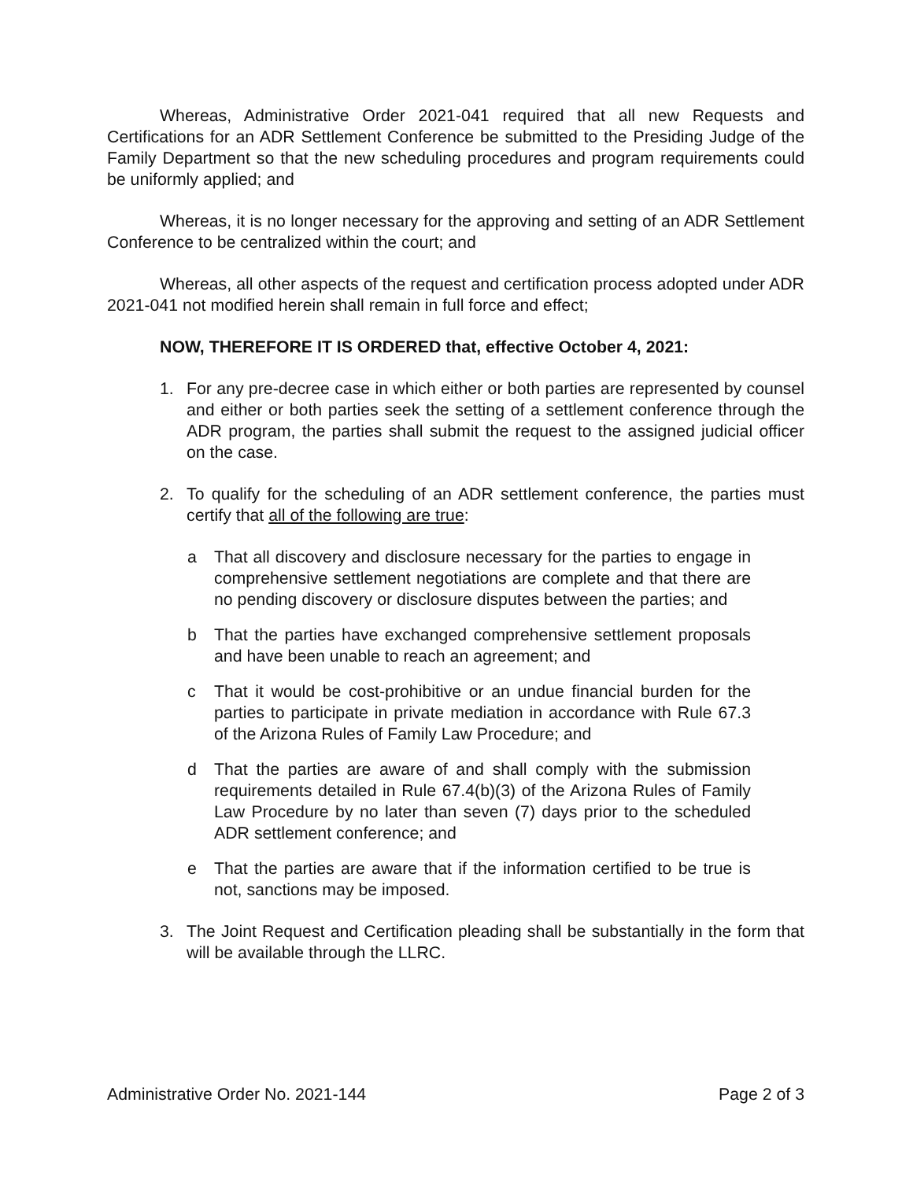Whereas, Administrative Order 2021-041 required that all new Requests and Certifications for an ADR Settlement Conference be submitted to the Presiding Judge of the Family Department so that the new scheduling procedures and program requirements could be uniformly applied; and
Whereas, it is no longer necessary for the approving and setting of an ADR Settlement Conference to be centralized within the court; and
Whereas, all other aspects of the request and certification process adopted under ADR 2021-041 not modified herein shall remain in full force and effect;
NOW, THEREFORE IT IS ORDERED that, effective October 4, 2021:
1. For any pre-decree case in which either or both parties are represented by counsel and either or both parties seek the setting of a settlement conference through the ADR program, the parties shall submit the request to the assigned judicial officer on the case.
2. To qualify for the scheduling of an ADR settlement conference, the parties must certify that all of the following are true:
a That all discovery and disclosure necessary for the parties to engage in comprehensive settlement negotiations are complete and that there are no pending discovery or disclosure disputes between the parties; and
b That the parties have exchanged comprehensive settlement proposals and have been unable to reach an agreement; and
c That it would be cost-prohibitive or an undue financial burden for the parties to participate in private mediation in accordance with Rule 67.3 of the Arizona Rules of Family Law Procedure; and
d That the parties are aware of and shall comply with the submission requirements detailed in Rule 67.4(b)(3) of the Arizona Rules of Family Law Procedure by no later than seven (7) days prior to the scheduled ADR settlement conference; and
e That the parties are aware that if the information certified to be true is not, sanctions may be imposed.
3. The Joint Request and Certification pleading shall be substantially in the form that will be available through the LLRC.
Administrative Order No. 2021-144 Page 2 of 3